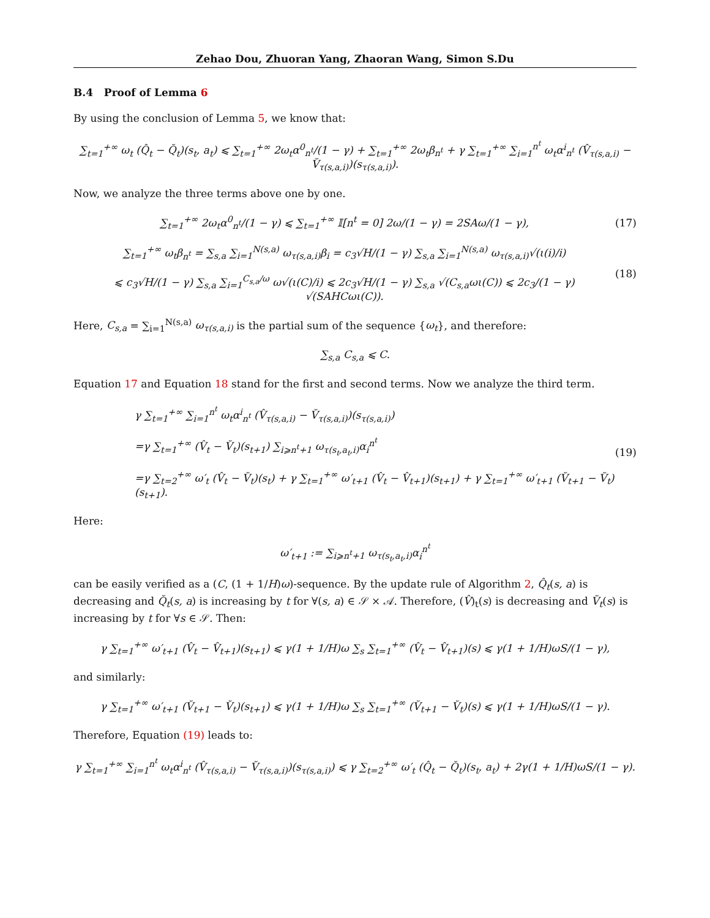Zehao Dou, Zhuoran Yang, Zhaoran Wang, Simon S.Du
B.4 Proof of Lemma 6
By using the conclusion of Lemma 5, we know that:
∑<sub>t=1</sub><sup>+∞</sup> ω<sub>t</sub> (Q̂<sub>t</sub> − Q̆<sub>t</sub>)(s<sub>t</sub>, a<sub>t</sub>) ⩽ ∑<sub>t=1</sub><sup>+∞</sup> 2ω<sub>t</sub>α<sup>0</sup><sub>n<sup>t</sup></sub>/(1 − γ) + ∑<sub>t=1</sub><sup>+∞</sup> 2ω<sub>t</sub>β<sub>n<sup>t</sup></sub> + γ ∑<sub>t=1</sub><sup>+∞</sup> ∑<sub>i=1</sub><sup>n<sup>t</sup></sup> ω<sub>t</sub>α<sup>i</sup><sub>n<sup>t</sup></sub> (V̂<sub>τ(s,a,i)</sub> − V̆<sub>τ(s,a,i)</sub>)(s<sub>τ(s,a,i)</sub>).
Now, we analyze the three terms above one by one.
∑<sub>t=1</sub><sup>+∞</sup> 2ω<sub>t</sub>α<sup>0</sup><sub>n<sup>t</sup></sub>/(1 − γ) ⩽ ∑<sub>t=1</sub><sup>+∞</sup> 𝕀[n<sup>t</sup> = 0] 2ω/(1 − γ) = 2SAω/(1 − γ),
(17)
∑<sub>t=1</sub><sup>+∞</sup> ω<sub>t</sub>β<sub>n<sup>t</sup></sub> = ∑<sub>s,a</sub> ∑<sub>i=1</sub><sup>N(s,a)</sup> ω<sub>τ(s,a,i)</sub>β<sub>i</sub> = c<sub>3</sub>√H/(1 − γ) ∑<sub>s,a</sub> ∑<sub>i=1</sub><sup>N(s,a)</sup> ω<sub>τ(s,a,i)</sub>√(ι(i)/i)
⩽ c<sub>3</sub>√H/(1 − γ) ∑<sub>s,a</sub> ∑<sub>i=1</sub><sup>C<sub>s,a</sub>/ω</sup> ω√(ι(C)/i) ⩽ 2c<sub>3</sub>√H/(1 − γ) ∑<sub>s,a</sub> √(C<sub>s,a</sub>ωι(C)) ⩽ 2c<sub>3</sub>/(1 − γ) √(SAHCωι(C)).
(18)
Here, C<sub>s,a</sub> = ∑<sub>i=1</sub><sup>N(s,a)</sup> ω<sub>τ(s,a,i)</sub> is the partial sum of the sequence {ω<sub>t</sub>}, and therefore:
∑<sub>s,a</sub> C<sub>s,a</sub> ⩽ C.
Equation 17 and Equation 18 stand for the first and second terms. Now we analyze the third term.
γ ∑<sub>t=1</sub><sup>+∞</sup> ∑<sub>i=1</sub><sup>n<sup>t</sup></sup> ω<sub>t</sub>α<sup>i</sup><sub>n<sup>t</sup></sub> (V̂<sub>τ(s,a,i)</sub> − V̆<sub>τ(s,a,i)</sub>)(s<sub>τ(s,a,i)</sub>)
=γ ∑<sub>t=1</sub><sup>+∞</sup> (V̂<sub>t</sub> − V̆<sub>t</sub>)(s<sub>t+1</sub>) ∑<sub>i⩾n<sup>t</sup>+1</sub> ω<sub>τ(s<sub>t</sub>,a<sub>t</sub>,i)</sub>α<sub>i</sub><sup>n<sup>t</sup></sup>
=γ ∑<sub>t=2</sub><sup>+∞</sup> ω′<sub>t</sub> (V̂<sub>t</sub> − V̆<sub>t</sub>)(s<sub>t</sub>) + γ ∑<sub>t=1</sub><sup>+∞</sup> ω′<sub>t+1</sub> (V̂<sub>t</sub> − V̂<sub>t+1</sub>)(s<sub>t+1</sub>) + γ ∑<sub>t=1</sub><sup>+∞</sup> ω′<sub>t+1</sub> (V̆<sub>t+1</sub> − V̆<sub>t</sub>)(s<sub>t+1</sub>).
(19)
Here:
ω′<sub>t+1</sub> := ∑<sub>i⩾n<sup>t</sup>+1</sub> ω<sub>τ(s<sub>t</sub>,a<sub>t</sub>,i)</sub>α<sub>i</sub><sup>n<sup>t</sup></sup>
can be easily verified as a (C, (1 + 1/H)ω)-sequence. By the update rule of Algorithm 2, Q̂<sub>t</sub>(s, a) is decreasing and Q̆<sub>t</sub>(s, a) is increasing by t for ∀(s, a) ∈ 𝒮 × 𝒜. Therefore, (V̂)<sub>t</sub>(s) is decreasing and V̆<sub>t</sub>(s) is increasing by t for ∀s ∈ 𝒮. Then:
γ ∑<sub>t=1</sub><sup>+∞</sup> ω′<sub>t+1</sub> (V̂<sub>t</sub> − V̂<sub>t+1</sub>)(s<sub>t+1</sub>) ⩽ γ(1 + 1/H)ω ∑<sub>s</sub> ∑<sub>t=1</sub><sup>+∞</sup> (V̂<sub>t</sub> − V̂<sub>t+1</sub>)(s) ⩽ γ(1 + 1/H)ωS/(1 − γ),
and similarly:
γ ∑<sub>t=1</sub><sup>+∞</sup> ω′<sub>t+1</sub> (V̆<sub>t+1</sub> − V̆<sub>t</sub>)(s<sub>t+1</sub>) ⩽ γ(1 + 1/H)ω ∑<sub>s</sub> ∑<sub>t=1</sub><sup>+∞</sup> (V̆<sub>t+1</sub> − V̆<sub>t</sub>)(s) ⩽ γ(1 + 1/H)ωS/(1 − γ).
Therefore, Equation (19) leads to:
γ ∑<sub>t=1</sub><sup>+∞</sup> ∑<sub>i=1</sub><sup>n<sup>t</sup></sup> ω<sub>t</sub>α<sup>i</sup><sub>n<sup>t</sup></sub> (V̂<sub>τ(s,a,i)</sub> − V̆<sub>τ(s,a,i)</sub>)(s<sub>τ(s,a,i)</sub>) ⩽ γ ∑<sub>t=2</sub><sup>+∞</sup> ω′<sub>t</sub> (Q̂<sub>t</sub> − Q̆<sub>t</sub>)(s<sub>t</sub>, a<sub>t</sub>) + 2γ(1 + 1/H)ωS/(1 − γ).